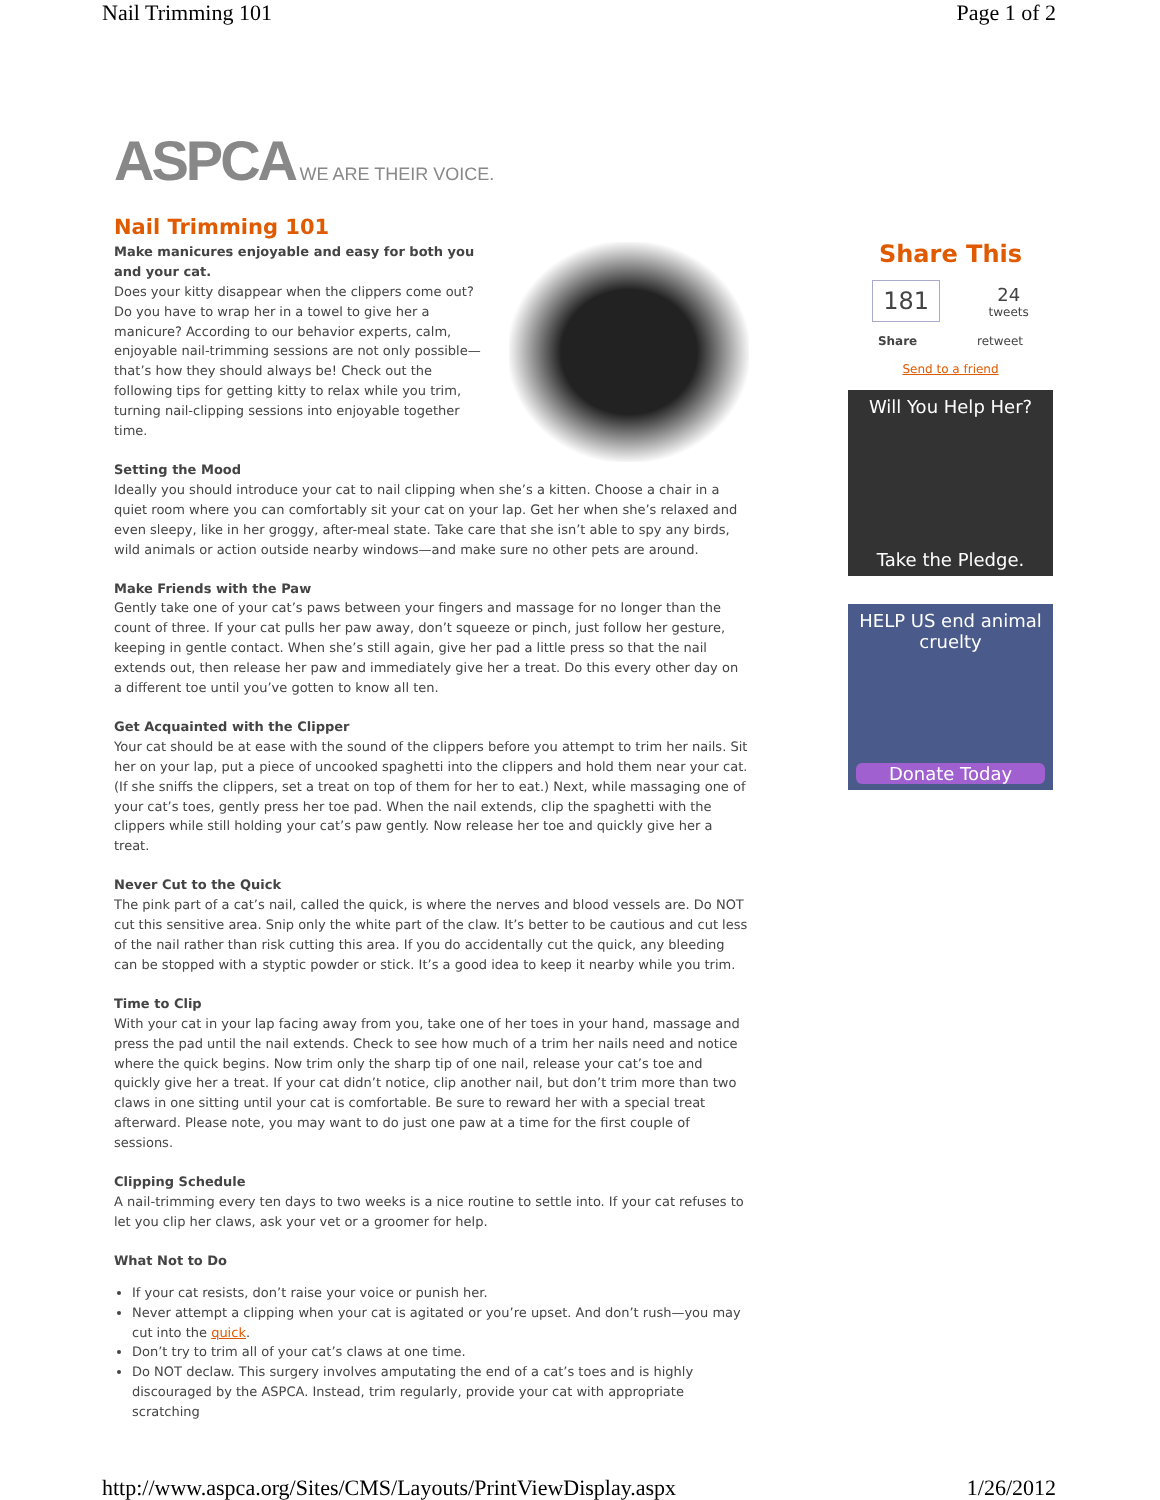Nail Trimming 101 Page 1 of 2
ASPCA WE ARE THEIR VOICE.
Nail Trimming 101
Make manicures enjoyable and easy for both you and your cat.
Does your kitty disappear when the clippers come out? Do you have to wrap her in a towel to give her a manicure? According to our behavior experts, calm, enjoyable nail-trimming sessions are not only possible—that’s how they should always be! Check out the following tips for getting kitty to relax while you trim, turning nail-clipping sessions into enjoyable together time.
Setting the Mood
Ideally you should introduce your cat to nail clipping when she’s a kitten. Choose a chair in a quiet room where you can comfortably sit your cat on your lap. Get her when she’s relaxed and even sleepy, like in her groggy, after-meal state. Take care that she isn’t able to spy any birds, wild animals or action outside nearby windows—and make sure no other pets are around.
Make Friends with the Paw
Gently take one of your cat’s paws between your fingers and massage for no longer than the count of three. If your cat pulls her paw away, don’t squeeze or pinch, just follow her gesture, keeping in gentle contact. When she’s still again, give her pad a little press so that the nail extends out, then release her paw and immediately give her a treat. Do this every other day on a different toe until you’ve gotten to know all ten.
Get Acquainted with the Clipper
Your cat should be at ease with the sound of the clippers before you attempt to trim her nails. Sit her on your lap, put a piece of uncooked spaghetti into the clippers and hold them near your cat. (If she sniffs the clippers, set a treat on top of them for her to eat.) Next, while massaging one of your cat’s toes, gently press her toe pad. When the nail extends, clip the spaghetti with the clippers while still holding your cat’s paw gently. Now release her toe and quickly give her a treat.
Never Cut to the Quick
The pink part of a cat’s nail, called the quick, is where the nerves and blood vessels are. Do NOT cut this sensitive area. Snip only the white part of the claw. It’s better to be cautious and cut less of the nail rather than risk cutting this area. If you do accidentally cut the quick, any bleeding can be stopped with a styptic powder or stick. It’s a good idea to keep it nearby while you trim.
Time to Clip
With your cat in your lap facing away from you, take one of her toes in your hand, massage and press the pad until the nail extends. Check to see how much of a trim her nails need and notice where the quick begins. Now trim only the sharp tip of one nail, release your cat’s toe and quickly give her a treat. If your cat didn’t notice, clip another nail, but don’t trim more than two claws in one sitting until your cat is comfortable. Be sure to reward her with a special treat afterward. Please note, you may want to do just one paw at a time for the first couple of sessions.
Clipping Schedule
A nail-trimming every ten days to two weeks is a nice routine to settle into. If your cat refuses to let you clip her claws, ask your vet or a groomer for help.
What Not to Do
If your cat resists, don’t raise your voice or punish her.
Never attempt a clipping when your cat is agitated or you’re upset. And don’t rush—you may cut into the quick.
Don’t try to trim all of your cat’s claws at one time.
Do NOT declaw. This surgery involves amputating the end of a cat’s toes and is highly discouraged by the ASPCA. Instead, trim regularly, provide your cat with appropriate scratching
Share This
181
24
tweets
Share retweet
Send to a friend
Will You Help Her?
Take the Pledge.
HELP US end animal cruelty
Donate Today
http://www.aspca.org/Sites/CMS/Layouts/PrintViewDisplay.aspx 1/26/2012